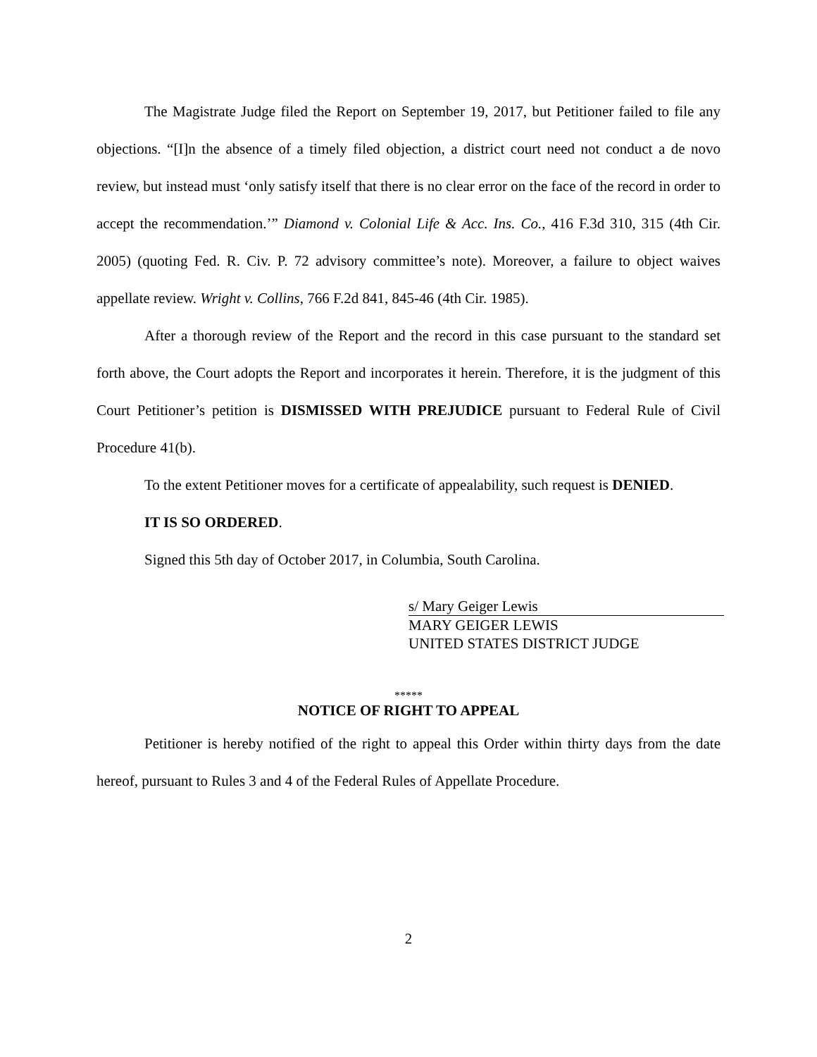The Magistrate Judge filed the Report on September 19, 2017, but Petitioner failed to file any objections. “[I]n the absence of a timely filed objection, a district court need not conduct a de novo review, but instead must ‘only satisfy itself that there is no clear error on the face of the record in order to accept the recommendation.’” Diamond v. Colonial Life & Acc. Ins. Co., 416 F.3d 310, 315 (4th Cir. 2005) (quoting Fed. R. Civ. P. 72 advisory committee’s note). Moreover, a failure to object waives appellate review. Wright v. Collins, 766 F.2d 841, 845-46 (4th Cir. 1985).
After a thorough review of the Report and the record in this case pursuant to the standard set forth above, the Court adopts the Report and incorporates it herein. Therefore, it is the judgment of this Court Petitioner’s petition is DISMISSED WITH PREJUDICE pursuant to Federal Rule of Civil Procedure 41(b).
To the extent Petitioner moves for a certificate of appealability, such request is DENIED.
IT IS SO ORDERED.
Signed this 5th day of October 2017, in Columbia, South Carolina.
s/ Mary Geiger Lewis
MARY GEIGER LEWIS
UNITED STATES DISTRICT JUDGE
*****
NOTICE OF RIGHT TO APPEAL
Petitioner is hereby notified of the right to appeal this Order within thirty days from the date hereof, pursuant to Rules 3 and 4 of the Federal Rules of Appellate Procedure.
2